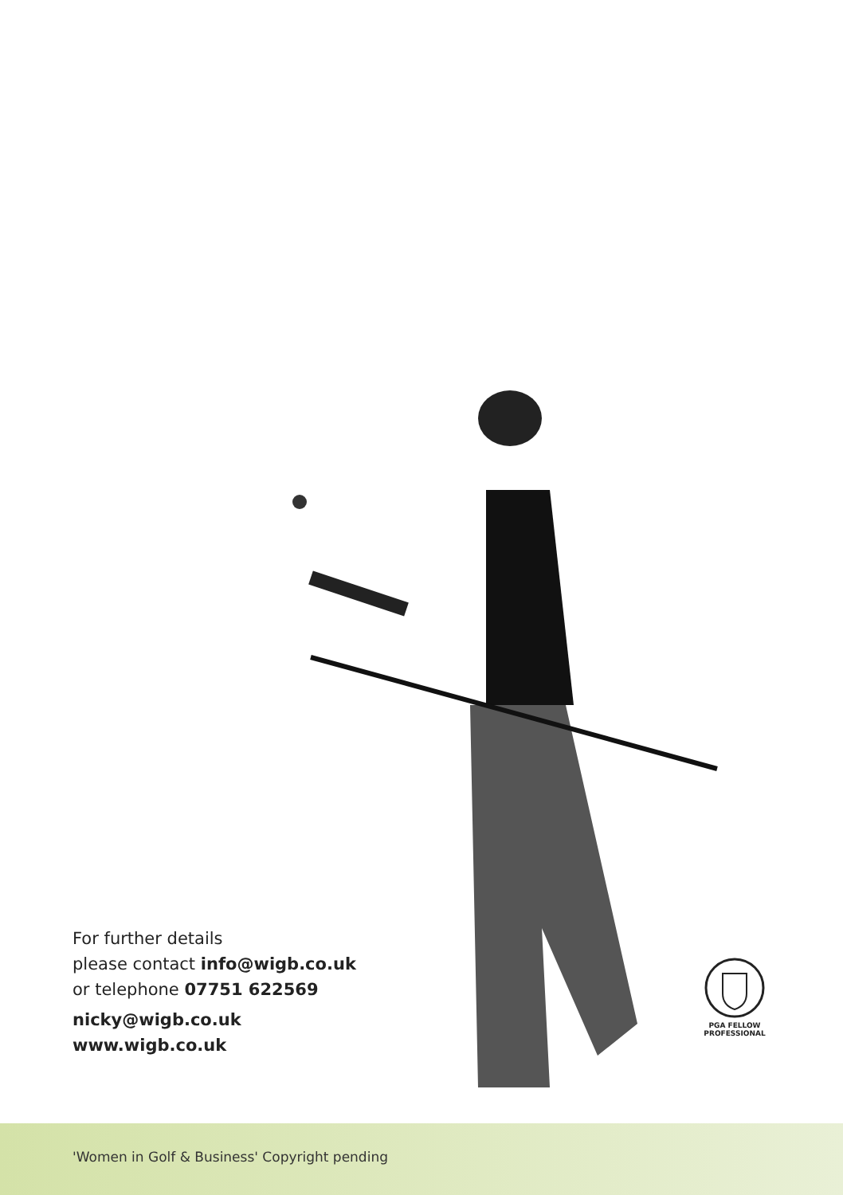For further details
please contact info@wigb.co.uk
or telephone 07751 622569
nicky@wigb.co.uk
www.wigb.co.uk
PGA FELLOW
PROFESSIONAL
'Women in Golf & Business' Copyright pending